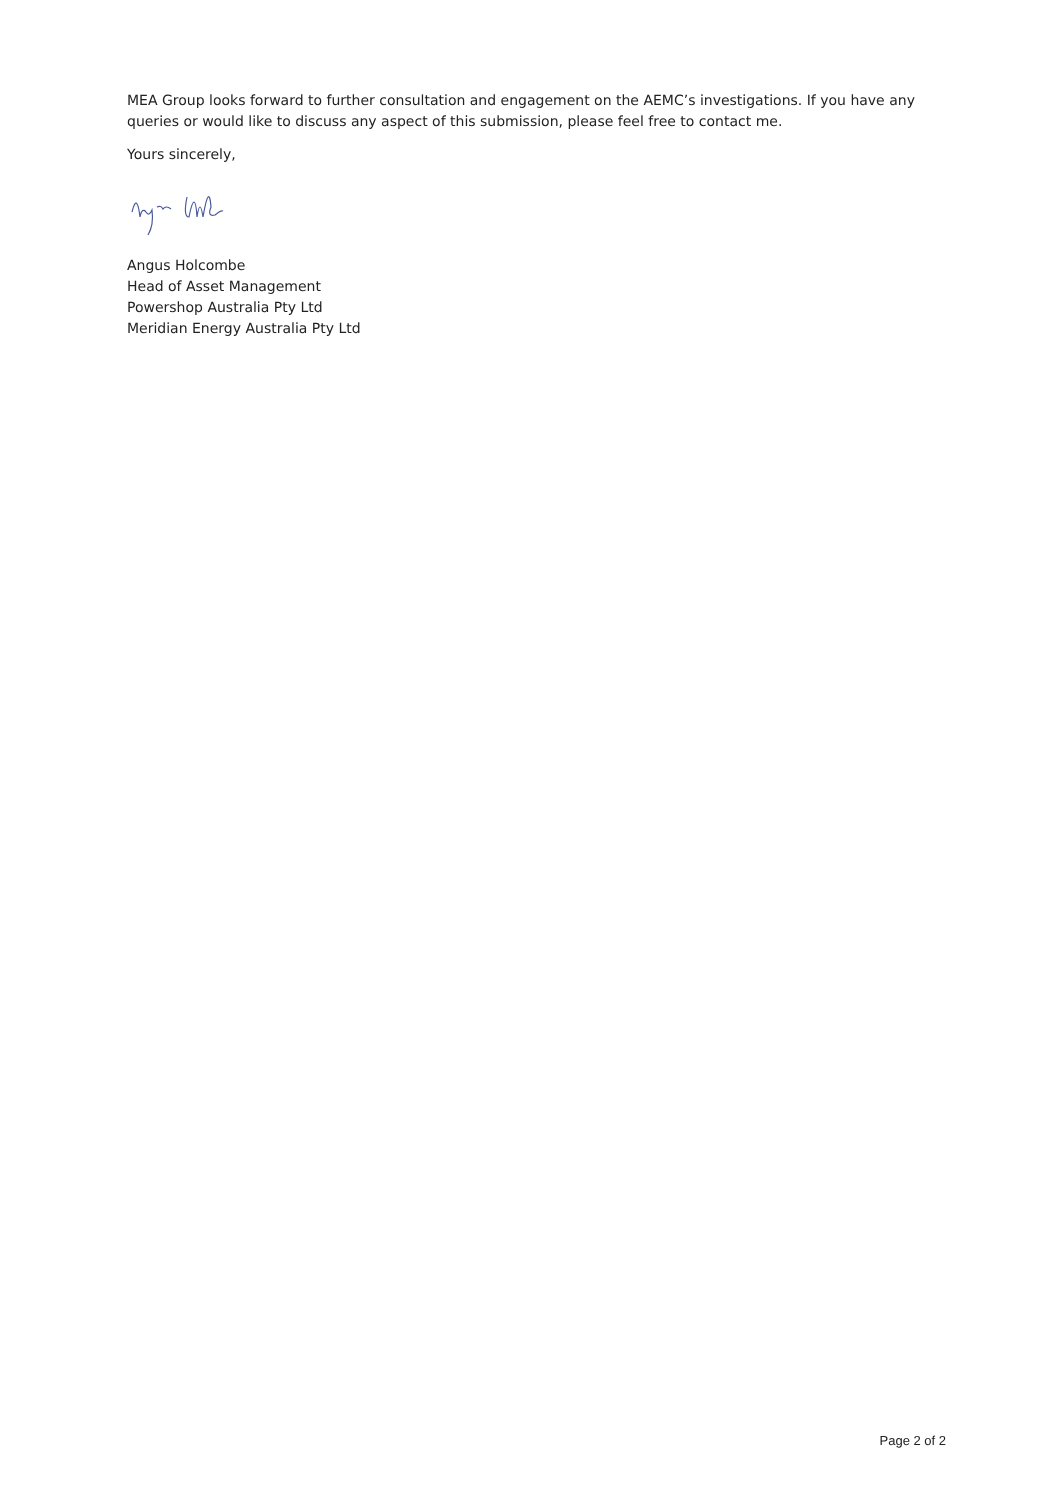MEA Group looks forward to further consultation and engagement on the AEMC’s investigations. If you have any queries or would like to discuss any aspect of this submission, please feel free to contact me.
Yours sincerely,
Angus Holcombe
Head of Asset Management
Powershop Australia Pty Ltd
Meridian Energy Australia Pty Ltd
Page 2 of 2